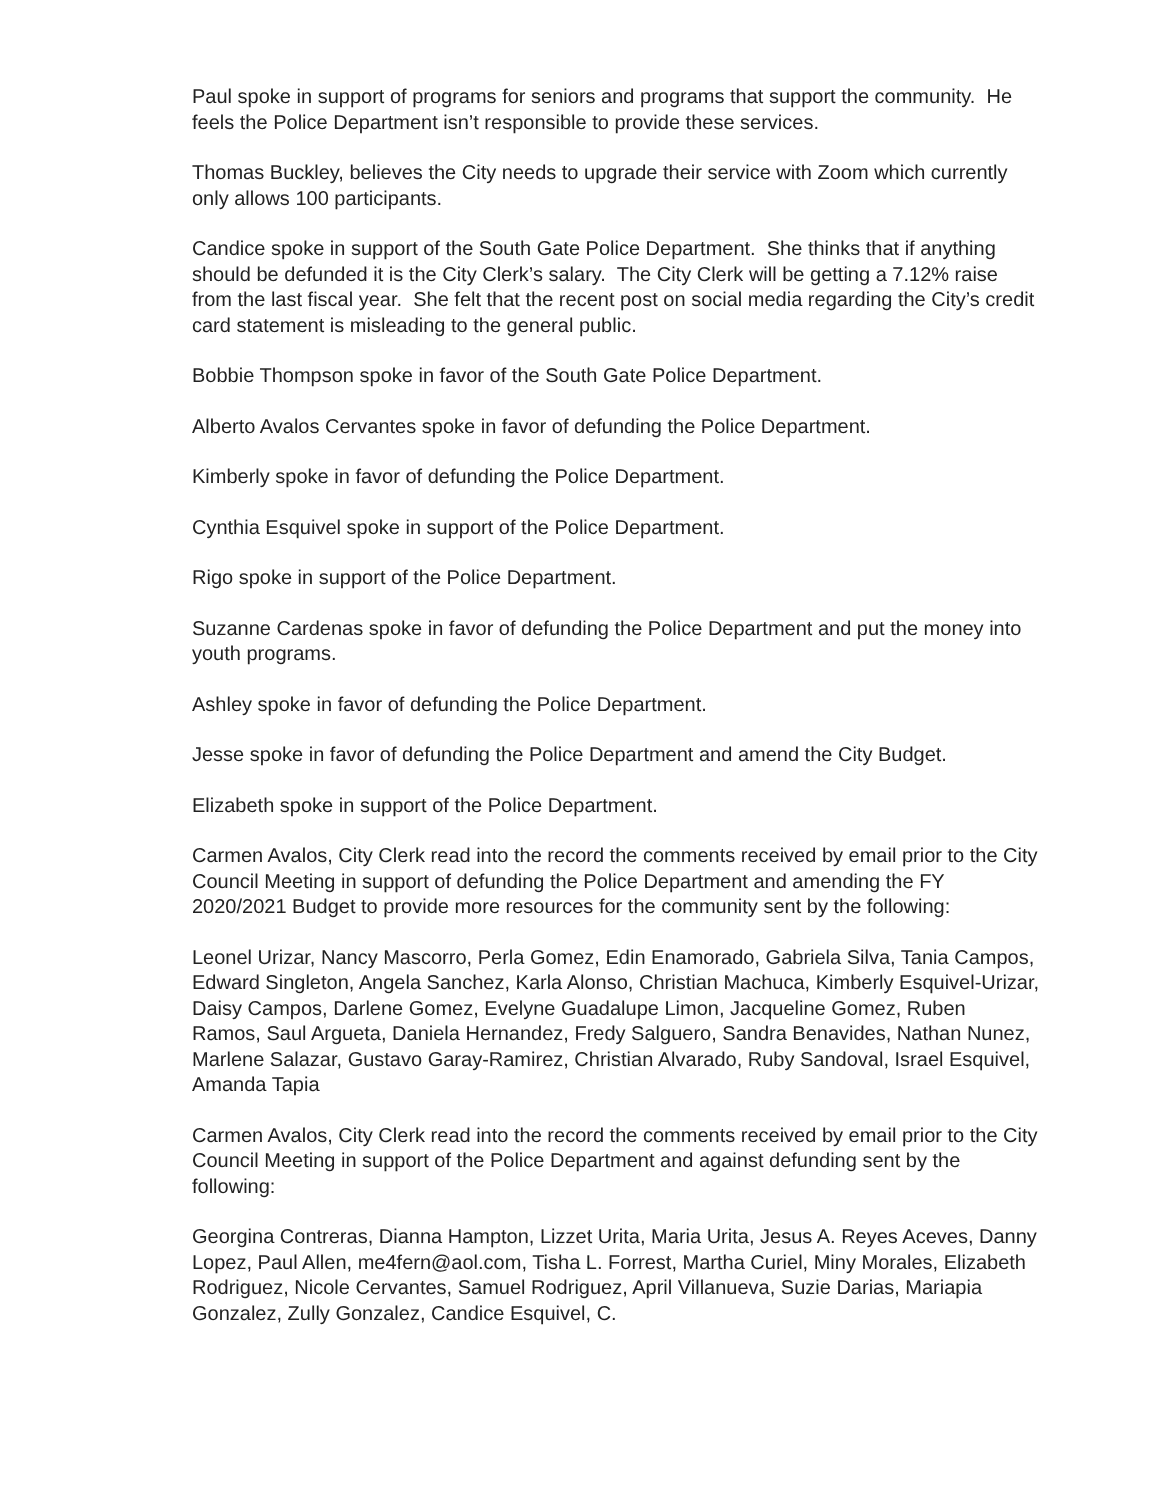Paul spoke in support of programs for seniors and programs that support the community. He feels the Police Department isn’t responsible to provide these services.
Thomas Buckley, believes the City needs to upgrade their service with Zoom which currently only allows 100 participants.
Candice spoke in support of the South Gate Police Department. She thinks that if anything should be defunded it is the City Clerk’s salary. The City Clerk will be getting a 7.12% raise from the last fiscal year. She felt that the recent post on social media regarding the City’s credit card statement is misleading to the general public.
Bobbie Thompson spoke in favor of the South Gate Police Department.
Alberto Avalos Cervantes spoke in favor of defunding the Police Department.
Kimberly spoke in favor of defunding the Police Department.
Cynthia Esquivel spoke in support of the Police Department.
Rigo spoke in support of the Police Department.
Suzanne Cardenas spoke in favor of defunding the Police Department and put the money into youth programs.
Ashley spoke in favor of defunding the Police Department.
Jesse spoke in favor of defunding the Police Department and amend the City Budget.
Elizabeth spoke in support of the Police Department.
Carmen Avalos, City Clerk read into the record the comments received by email prior to the City Council Meeting in support of defunding the Police Department and amending the FY 2020/2021 Budget to provide more resources for the community sent by the following:
Leonel Urizar, Nancy Mascorro, Perla Gomez, Edin Enamorado, Gabriela Silva, Tania Campos, Edward Singleton, Angela Sanchez, Karla Alonso, Christian Machuca, Kimberly Esquivel-Urizar, Daisy Campos, Darlene Gomez, Evelyne Guadalupe Limon, Jacqueline Gomez, Ruben Ramos, Saul Argueta, Daniela Hernandez, Fredy Salguero, Sandra Benavides, Nathan Nunez, Marlene Salazar, Gustavo Garay-Ramirez, Christian Alvarado, Ruby Sandoval, Israel Esquivel, Amanda Tapia
Carmen Avalos, City Clerk read into the record the comments received by email prior to the City Council Meeting in support of the Police Department and against defunding sent by the following:
Georgina Contreras, Dianna Hampton, Lizzet Urita, Maria Urita, Jesus A. Reyes Aceves, Danny Lopez, Paul Allen, me4fern@aol.com, Tisha L. Forrest, Martha Curiel, Miny Morales, Elizabeth Rodriguez, Nicole Cervantes, Samuel Rodriguez, April Villanueva, Suzie Darias, Mariapia Gonzalez, Zully Gonzalez, Candice Esquivel, C.